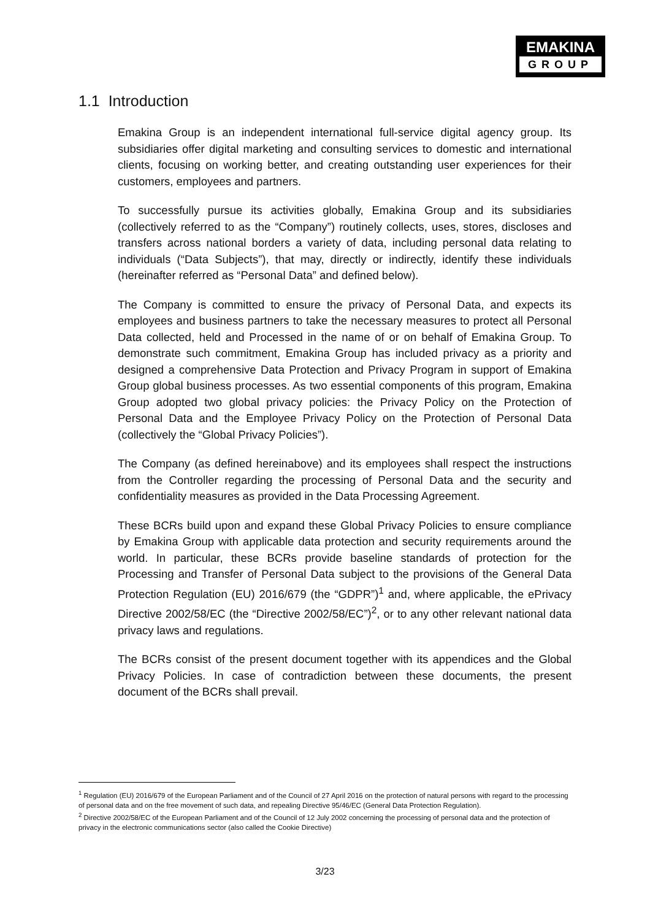EMAKINA
GROUP
1.1 Introduction
Emakina Group is an independent international full-service digital agency group. Its subsidiaries offer digital marketing and consulting services to domestic and international clients, focusing on working better, and creating outstanding user experiences for their customers, employees and partners.
To successfully pursue its activities globally, Emakina Group and its subsidiaries (collectively referred to as the “Company”) routinely collects, uses, stores, discloses and transfers across national borders a variety of data, including personal data relating to individuals (“Data Subjects”), that may, directly or indirectly, identify these individuals (hereinafter referred as “Personal Data” and defined below).
The Company is committed to ensure the privacy of Personal Data, and expects its employees and business partners to take the necessary measures to protect all Personal Data collected, held and Processed in the name of or on behalf of Emakina Group. To demonstrate such commitment, Emakina Group has included privacy as a priority and designed a comprehensive Data Protection and Privacy Program in support of Emakina Group global business processes. As two essential components of this program, Emakina Group adopted two global privacy policies: the Privacy Policy on the Protection of Personal Data and the Employee Privacy Policy on the Protection of Personal Data (collectively the “Global Privacy Policies”).
The Company (as defined hereinabove) and its employees shall respect the instructions from the Controller regarding the processing of Personal Data and the security and confidentiality measures as provided in the Data Processing Agreement.
These BCRs build upon and expand these Global Privacy Policies to ensure compliance by Emakina Group with applicable data protection and security requirements around the world. In particular, these BCRs provide baseline standards of protection for the Processing and Transfer of Personal Data subject to the provisions of the General Data Protection Regulation (EU) 2016/679 (the “GDPR”)<sup>1</sup> and, where applicable, the ePrivacy Directive 2002/58/EC (the “Directive 2002/58/EC”)<sup>2</sup>, or to any other relevant national data privacy laws and regulations.
The BCRs consist of the present document together with its appendices and the Global Privacy Policies. In case of contradiction between these documents, the present document of the BCRs shall prevail.
<sup>1</sup> Regulation (EU) 2016/679 of the European Parliament and of the Council of 27 April 2016 on the protection of natural persons with regard to the processing of personal data and on the free movement of such data, and repealing Directive 95/46/EC (General Data Protection Regulation).
<sup>2</sup> Directive 2002/58/EC of the European Parliament and of the Council of 12 July 2002 concerning the processing of personal data and the protection of privacy in the electronic communications sector (also called the Cookie Directive)
3/23